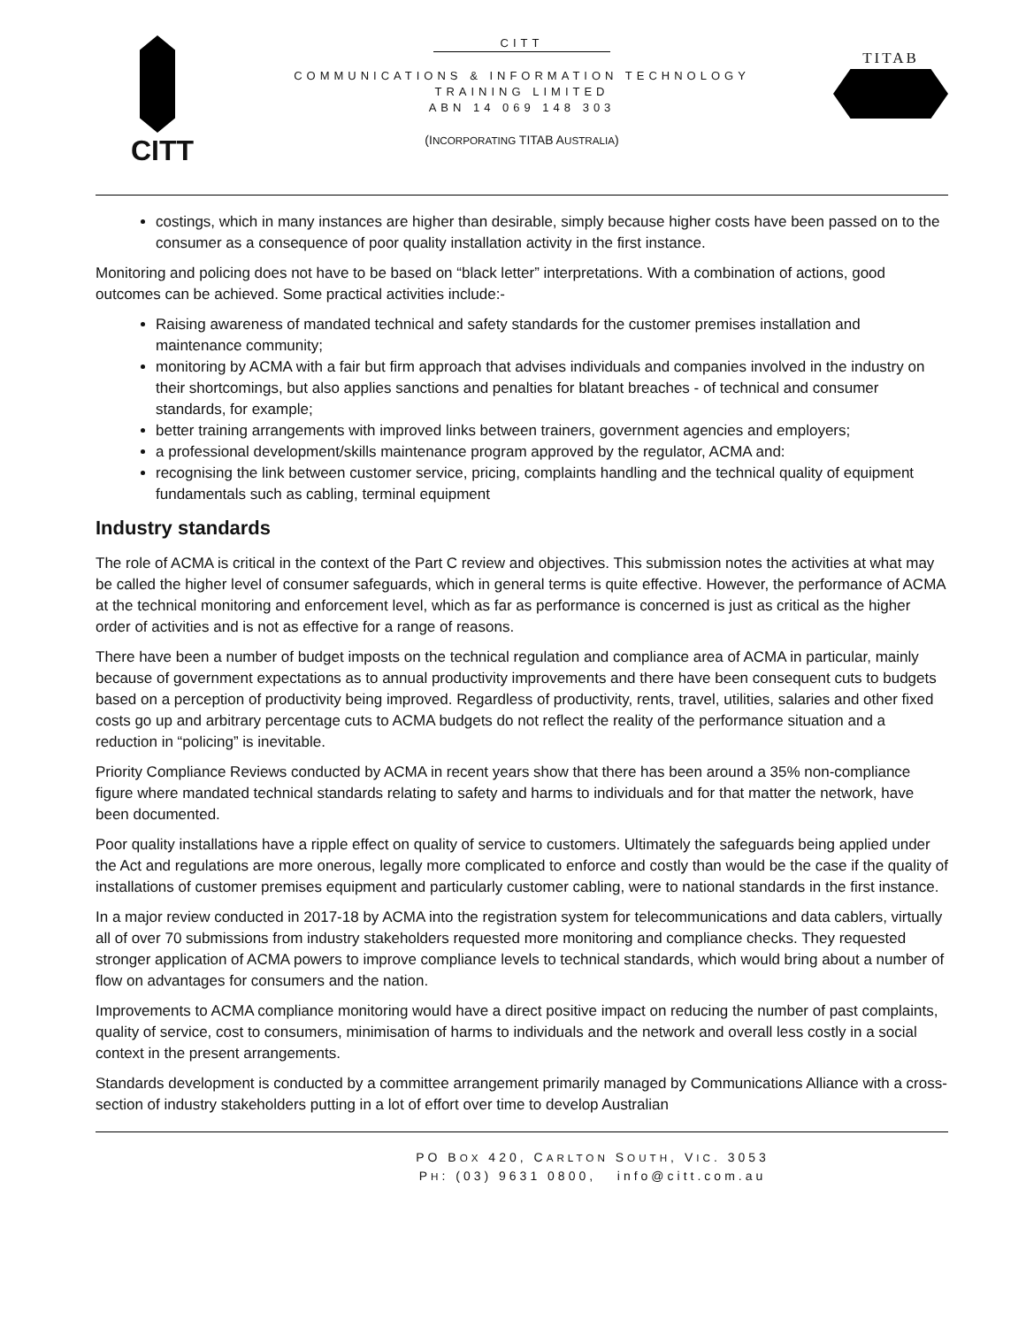CITT
TITAB
CITT
COMMUNICATIONS & INFORMATION TECHNOLOGY
TRAINING LIMITED
ABN 14 069 148 303
(INCORPORATING TITAB AUSTRALIA)
costings, which in many instances are higher than desirable, simply because higher costs have been passed on to the consumer as a consequence of poor quality installation activity in the first instance.
Monitoring and policing does not have to be based on “black letter” interpretations. With a combination of actions, good outcomes can be achieved. Some practical activities include:-
Raising awareness of mandated technical and safety standards for the customer premises installation and maintenance community;
monitoring by ACMA with a fair but firm approach that advises individuals and companies involved in the industry on their shortcomings, but also applies sanctions and penalties for blatant breaches - of technical and consumer standards, for example;
better training arrangements with improved links between trainers, government agencies and employers;
a professional development/skills maintenance program approved by the regulator, ACMA and:
recognising the link between customer service, pricing, complaints handling and the technical quality of equipment fundamentals such as cabling, terminal equipment
Industry standards
The role of ACMA is critical in the context of the Part C review and objectives. This submission notes the activities at what may be called the higher level of consumer safeguards, which in general terms is quite effective. However, the performance of ACMA at the technical monitoring and enforcement level, which as far as performance is concerned is just as critical as the higher order of activities and is not as effective for a range of reasons.
There have been a number of budget imposts on the technical regulation and compliance area of ACMA in particular, mainly because of government expectations as to annual productivity improvements and there have been consequent cuts to budgets based on a perception of productivity being improved. Regardless of productivity, rents, travel, utilities, salaries and other fixed costs go up and arbitrary percentage cuts to ACMA budgets do not reflect the reality of the performance situation and a reduction in “policing” is inevitable.
Priority Compliance Reviews conducted by ACMA in recent years show that there has been around a 35% non-compliance figure where mandated technical standards relating to safety and harms to individuals and for that matter the network, have been documented.
Poor quality installations have a ripple effect on quality of service to customers. Ultimately the safeguards being applied under the Act and regulations are more onerous, legally more complicated to enforce and costly than would be the case if the quality of installations of customer premises equipment and particularly customer cabling, were to national standards in the first instance.
In a major review conducted in 2017-18 by ACMA into the registration system for telecommunications and data cablers, virtually all of over 70 submissions from industry stakeholders requested more monitoring and compliance checks. They requested stronger application of ACMA powers to improve compliance levels to technical standards, which would bring about a number of flow on advantages for consumers and the nation.
Improvements to ACMA compliance monitoring would have a direct positive impact on reducing the number of past complaints, quality of service, cost to consumers, minimisation of harms to individuals and the network and overall less costly in a social context in the present arrangements.
Standards development is conducted by a committee arrangement primarily managed by Communications Alliance with a cross-section of industry stakeholders putting in a lot of effort over time to develop Australian
PO BOX 420, CARLTON SOUTH, VIC. 3053
PH: (03) 9631 0800, info@citt.com.au